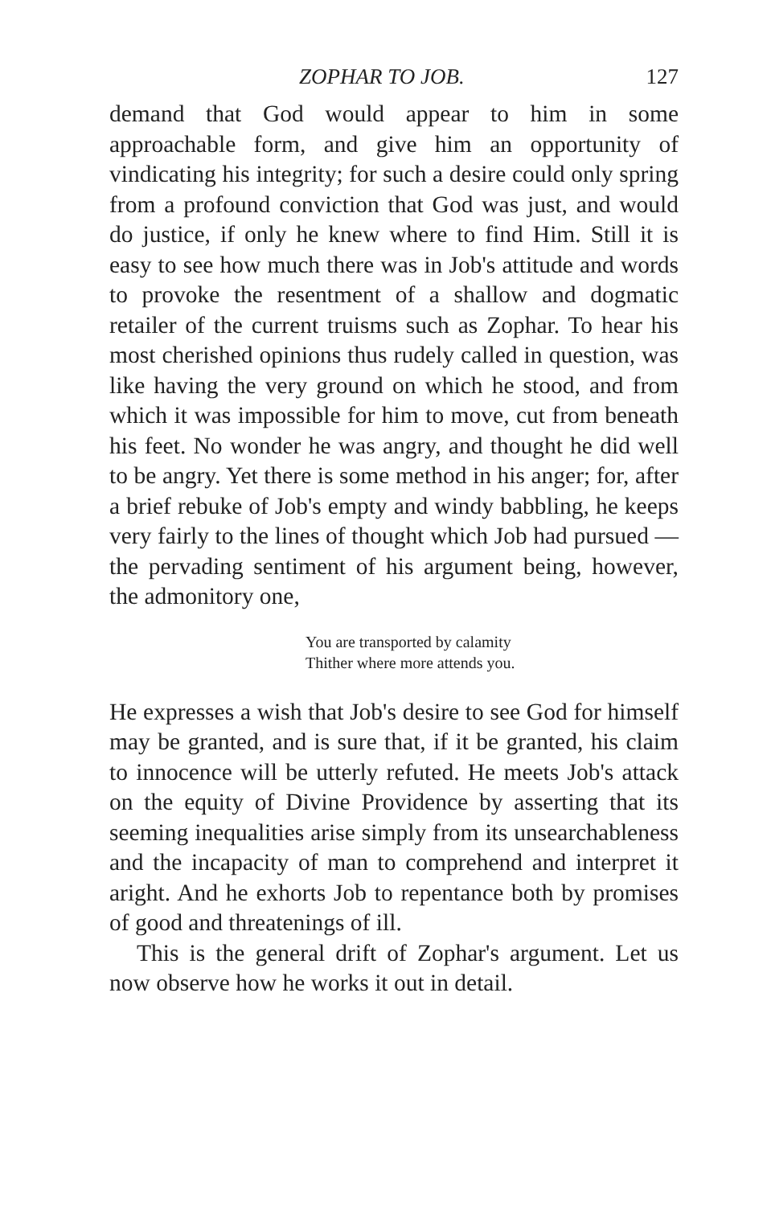ZOPHAR TO JOB. 127
demand that God would appear to him in some approachable form, and give him an opportunity of vindicating his integrity; for such a desire could only spring from a profound conviction that God was just, and would do justice, if only he knew where to find Him. Still it is easy to see how much there was in Job's attitude and words to provoke the resentment of a shallow and dogmatic retailer of the current truisms such as Zophar. To hear his most cherished opinions thus rudely called in question, was like having the very ground on which he stood, and from which it was impossible for him to move, cut from beneath his feet. No wonder he was angry, and thought he did well to be angry. Yet there is some method in his anger; for, after a brief rebuke of Job's empty and windy babbling, he keeps very fairly to the lines of thought which Job had pursued —the pervading sentiment of his argument being, however, the admonitory one,
You are transported by calamity
Thither where more attends you.
He expresses a wish that Job's desire to see God for himself may be granted, and is sure that, if it be granted, his claim to innocence will be utterly refuted. He meets Job's attack on the equity of Divine Providence by asserting that its seeming inequalities arise simply from its unsearchableness and the incapacity of man to comprehend and interpret it aright. And he exhorts Job to repentance both by promises of good and threatenings of ill.
This is the general drift of Zophar's argument. Let us now observe how he works it out in detail.